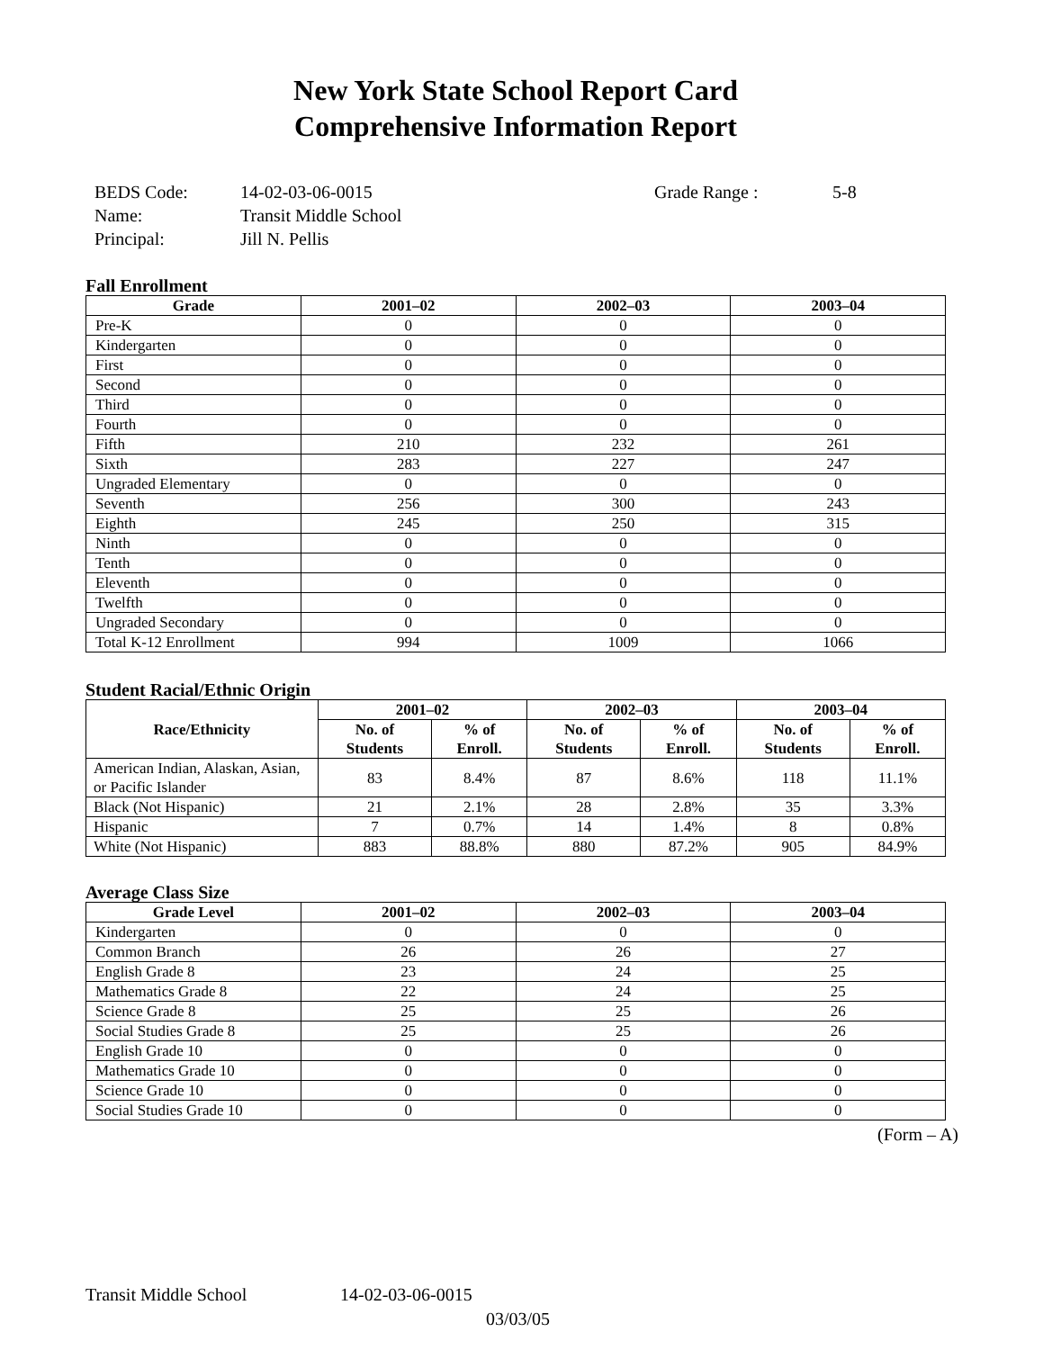New York State School Report Card
Comprehensive Information Report
BEDS Code:
14-02-03-06-0015
Grade Range :
5-8
Name:
Transit Middle School
Principal:
Jill N. Pellis
Fall Enrollment
| Grade | 2001–02 | 2002–03 | 2003–04 |
| --- | --- | --- | --- |
| Pre-K | 0 | 0 | 0 |
| Kindergarten | 0 | 0 | 0 |
| First | 0 | 0 | 0 |
| Second | 0 | 0 | 0 |
| Third | 0 | 0 | 0 |
| Fourth | 0 | 0 | 0 |
| Fifth | 210 | 232 | 261 |
| Sixth | 283 | 227 | 247 |
| Ungraded Elementary | 0 | 0 | 0 |
| Seventh | 256 | 300 | 243 |
| Eighth | 245 | 250 | 315 |
| Ninth | 0 | 0 | 0 |
| Tenth | 0 | 0 | 0 |
| Eleventh | 0 | 0 | 0 |
| Twelfth | 0 | 0 | 0 |
| Ungraded Secondary | 0 | 0 | 0 |
| Total K-12 Enrollment | 994 | 1009 | 1066 |
Student Racial/Ethnic Origin
| Race/Ethnicity | 2001–02 | | 2002–03 | | 2003–04 | |
| --- | --- | --- | --- | --- | --- | --- |
| | No. of Students | % of Enroll. | No. of Students | % of Enroll. | No. of Students | % of Enroll. |
| American Indian, Alaskan, Asian, or Pacific Islander | 83 | 8.4% | 87 | 8.6% | 118 | 11.1% |
| Black (Not Hispanic) | 21 | 2.1% | 28 | 2.8% | 35 | 3.3% |
| Hispanic | 7 | 0.7% | 14 | 1.4% | 8 | 0.8% |
| White (Not Hispanic) | 883 | 88.8% | 880 | 87.2% | 905 | 84.9% |
Average Class Size
| Grade Level | 2001–02 | 2002–03 | 2003–04 |
| --- | --- | --- | --- |
| Kindergarten | 0 | 0 | 0 |
| Common Branch | 26 | 26 | 27 |
| English Grade 8 | 23 | 24 | 25 |
| Mathematics Grade 8 | 22 | 24 | 25 |
| Science Grade 8 | 25 | 25 | 26 |
| Social Studies Grade 8 | 25 | 25 | 26 |
| English Grade 10 | 0 | 0 | 0 |
| Mathematics Grade 10 | 0 | 0 | 0 |
| Science Grade 10 | 0 | 0 | 0 |
| Social Studies Grade 10 | 0 | 0 | 0 |
(Form – A)
Transit Middle School 14-02-03-06-0015
03/03/05